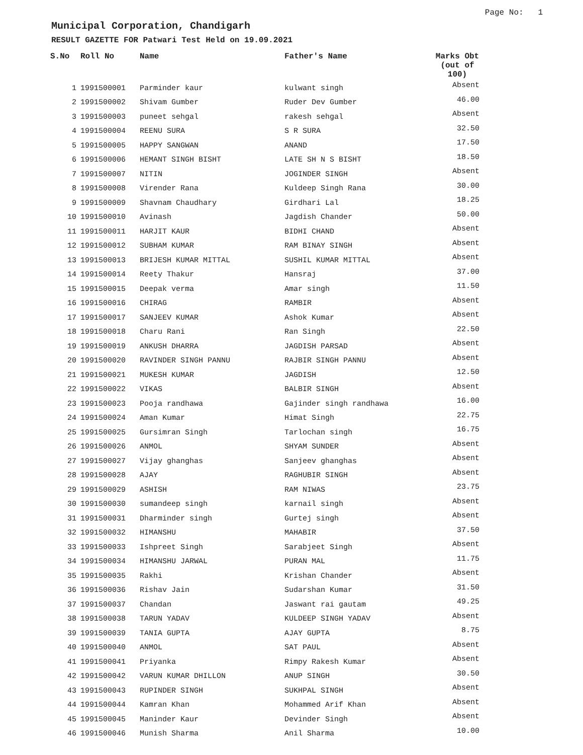Page No: 1
Municipal Corporation, Chandigarh
RESULT GAZETTE FOR Patwari Test Held on 19.09.2021
| S.No | Roll No | Name | Father's Name | Marks Obt (out of 100) |
| --- | --- | --- | --- | --- |
| 1 | 1991500001 | Parminder kaur | kulwant singh | Absent |
| 2 | 1991500002 | Shivam Gumber | Ruder Dev Gumber | 46.00 |
| 3 | 1991500003 | puneet sehgal | rakesh sehgal | Absent |
| 4 | 1991500004 | REENU SURA | S R SURA | 32.50 |
| 5 | 1991500005 | HAPPY SANGWAN | ANAND | 17.50 |
| 6 | 1991500006 | HEMANT SINGH BISHT | LATE SH N S BISHT | 18.50 |
| 7 | 1991500007 | NITIN | JOGINDER SINGH | Absent |
| 8 | 1991500008 | Virender Rana | Kuldeep Singh Rana | 30.00 |
| 9 | 1991500009 | Shavnam Chaudhary | Girdhari Lal | 18.25 |
| 10 | 1991500010 | Avinash | Jagdish Chander | 50.00 |
| 11 | 1991500011 | HARJIT KAUR | BIDHI CHAND | Absent |
| 12 | 1991500012 | SUBHAM KUMAR | RAM BINAY SINGH | Absent |
| 13 | 1991500013 | BRIJESH KUMAR MITTAL | SUSHIL KUMAR MITTAL | Absent |
| 14 | 1991500014 | Reety Thakur | Hansraj | 37.00 |
| 15 | 1991500015 | Deepak verma | Amar singh | 11.50 |
| 16 | 1991500016 | CHIRAG | RAMBIR | Absent |
| 17 | 1991500017 | SANJEEV KUMAR | Ashok Kumar | Absent |
| 18 | 1991500018 | Charu Rani | Ran Singh | 22.50 |
| 19 | 1991500019 | ANKUSH DHARRA | JAGDISH PARSAD | Absent |
| 20 | 1991500020 | RAVINDER SINGH PANNU | RAJBIR SINGH PANNU | Absent |
| 21 | 1991500021 | MUKESH KUMAR | JAGDISH | 12.50 |
| 22 | 1991500022 | VIKAS | BALBIR SINGH | Absent |
| 23 | 1991500023 | Pooja randhawa | Gajinder singh randhawa | 16.00 |
| 24 | 1991500024 | Aman Kumar | Himat Singh | 22.75 |
| 25 | 1991500025 | Gursimran Singh | Tarlochan singh | 16.75 |
| 26 | 1991500026 | ANMOL | SHYAM SUNDER | Absent |
| 27 | 1991500027 | Vijay ghanghas | Sanjeev ghanghas | Absent |
| 28 | 1991500028 | AJAY | RAGHUBIR SINGH | Absent |
| 29 | 1991500029 | ASHISH | RAM NIWAS | 23.75 |
| 30 | 1991500030 | sumandeep singh | karnail singh | Absent |
| 31 | 1991500031 | Dharminder singh | Gurtej singh | Absent |
| 32 | 1991500032 | HIMANSHU | MAHABIR | 37.50 |
| 33 | 1991500033 | Ishpreet Singh | Sarabjeet Singh | Absent |
| 34 | 1991500034 | HIMANSHU JARWAL | PURAN MAL | 11.75 |
| 35 | 1991500035 | Rakhi | Krishan Chander | Absent |
| 36 | 1991500036 | Rishav Jain | Sudarshan Kumar | 31.50 |
| 37 | 1991500037 | Chandan | Jaswant rai gautam | 49.25 |
| 38 | 1991500038 | TARUN YADAV | KULDEEP SINGH YADAV | Absent |
| 39 | 1991500039 | TANIA GUPTA | AJAY GUPTA | 8.75 |
| 40 | 1991500040 | ANMOL | SAT PAUL | Absent |
| 41 | 1991500041 | Priyanka | Rimpy Rakesh Kumar | Absent |
| 42 | 1991500042 | VARUN KUMAR DHILLON | ANUP SINGH | 30.50 |
| 43 | 1991500043 | RUPINDER SINGH | SUKHPAL SINGH | Absent |
| 44 | 1991500044 | Kamran Khan | Mohammed Arif Khan | Absent |
| 45 | 1991500045 | Maninder Kaur | Devinder Singh | Absent |
| 46 | 1991500046 | Munish Sharma | Anil Sharma | 10.00 |